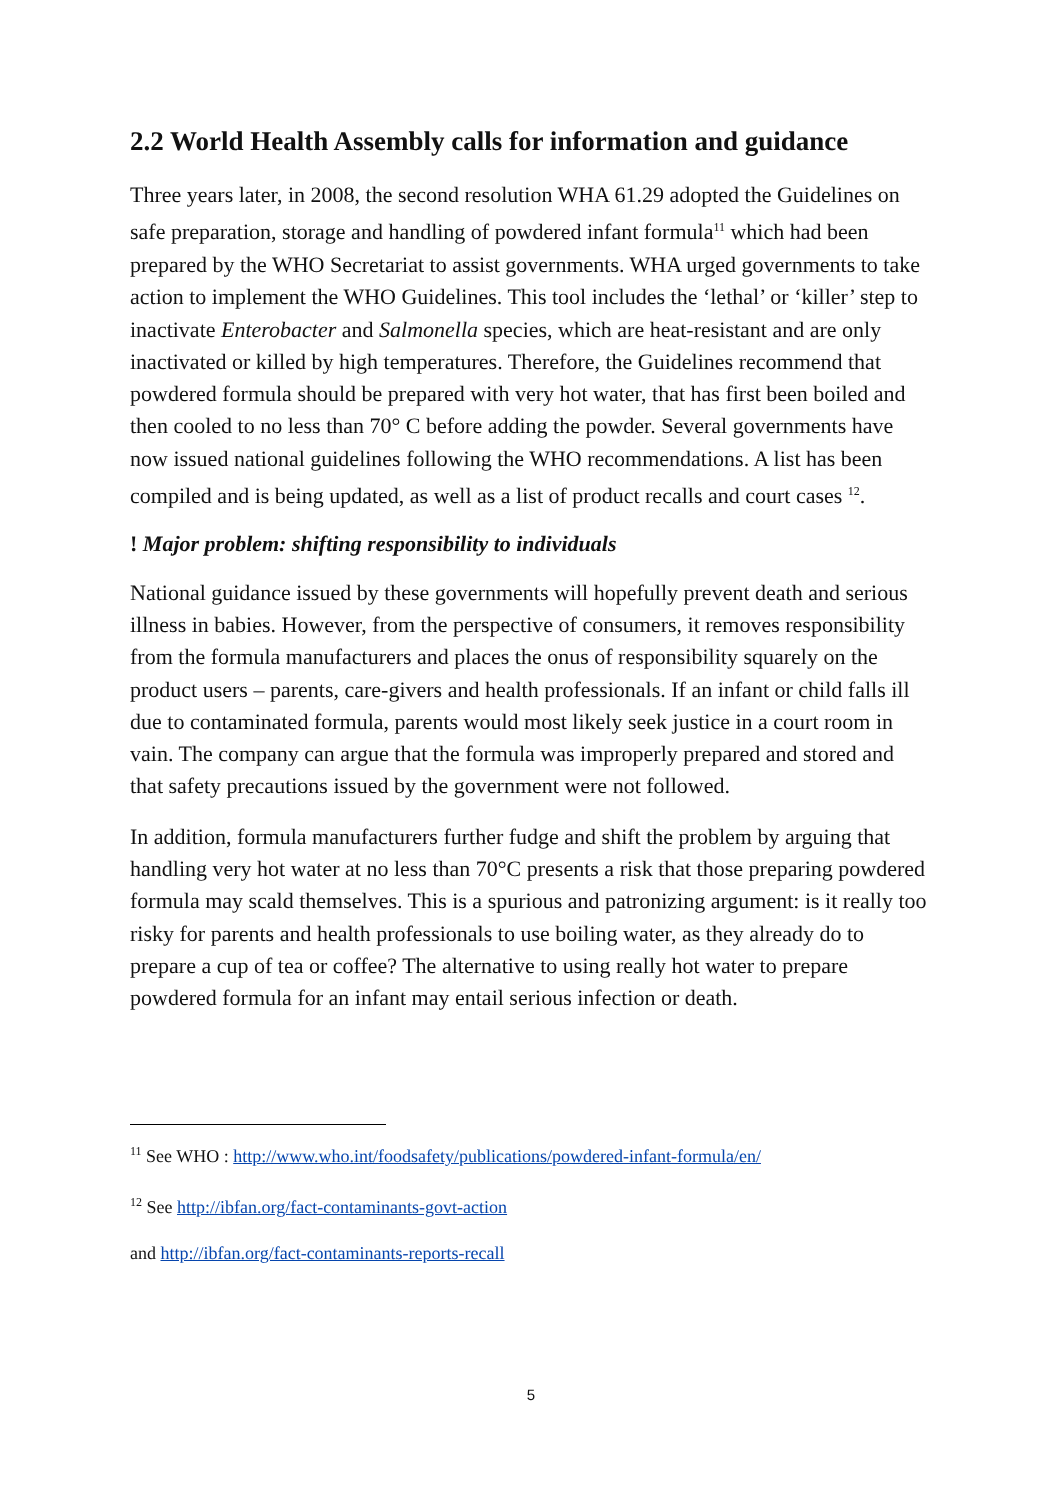2.2 World Health Assembly calls for information and guidance
Three years later, in 2008, the second resolution WHA 61.29 adopted the Guidelines on safe preparation, storage and handling of powdered infant formula<sup>11</sup> which had been prepared by the WHO Secretariat to assist governments. WHA urged governments to take action to implement the WHO Guidelines. This tool includes the ‘lethal’ or ‘killer’ step to inactivate Enterobacter and Salmonella species, which are heat-resistant and are only inactivated or killed by high temperatures. Therefore, the Guidelines recommend that powdered formula should be prepared with very hot water, that has first been boiled and then cooled to no less than 70° C before adding the powder. Several governments have now issued national guidelines following the WHO recommendations. A list has been compiled and is being updated, as well as a list of product recalls and court cases <sup>12</sup>.
! Major problem: shifting responsibility to individuals
National guidance issued by these governments will hopefully prevent death and serious illness in babies. However, from the perspective of consumers, it removes responsibility from the formula manufacturers and places the onus of responsibility squarely on the product users – parents, care-givers and health professionals. If an infant or child falls ill due to contaminated formula, parents would most likely seek justice in a court room in vain. The company can argue that the formula was improperly prepared and stored and that safety precautions issued by the government were not followed.
In addition, formula manufacturers further fudge and shift the problem by arguing that handling very hot water at no less than 70°C presents a risk that those preparing powdered formula may scald themselves. This is a spurious and patronizing argument: is it really too risky for parents and health professionals to use boiling water, as they already do to prepare a cup of tea or coffee? The alternative to using really hot water to prepare powdered formula for an infant may entail serious infection or death.
<sup>11</sup> See WHO : http://www.who.int/foodsafety/publications/powdered-infant-formula/en/
<sup>12</sup> See http://ibfan.org/fact-contaminants-govt-action
and http://ibfan.org/fact-contaminants-reports-recall
5